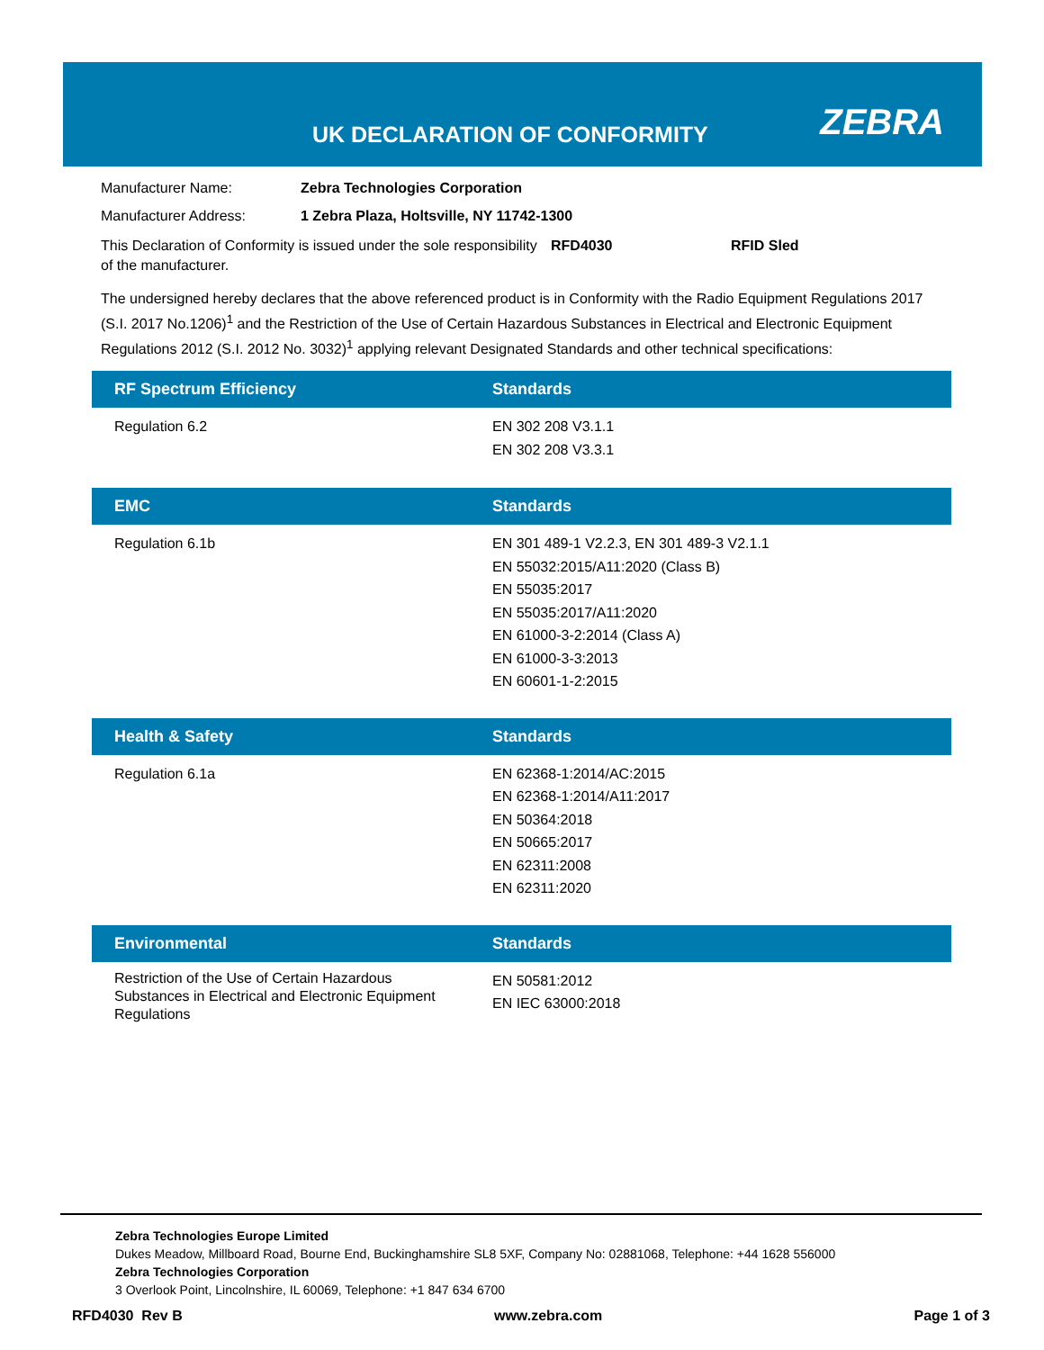UK DECLARATION OF CONFORMITY ZEBRA
Manufacturer Name: Zebra Technologies Corporation
Manufacturer Address: 1 Zebra Plaza, Holtsville, NY 11742-1300
This Declaration of Conformity is issued under the sole responsibility of the manufacturer. RFD4030 RFID Sled
The undersigned hereby declares that the above referenced product is in Conformity with the Radio Equipment Regulations 2017 (S.I. 2017 No.1206)<sup>1</sup> and the Restriction of the Use of Certain Hazardous Substances in Electrical and Electronic Equipment Regulations 2012 (S.I. 2012 No. 3032)<sup>1</sup> applying relevant Designated Standards and other technical specifications:
| RF Spectrum Efficiency | Standards |
| --- | --- |
| Regulation 6.2 | EN 302 208 V3.1.1 EN 302 208 V3.3.1 |
| EMC | Standards |
| --- | --- |
| Regulation 6.1b | EN 301 489-1 V2.2.3, EN 301 489-3 V2.1.1 EN 55032:2015/A11:2020 (Class B) EN 55035:2017 EN 55035:2017/A11:2020 EN 61000-3-2:2014 (Class A) EN 61000-3-3:2013 EN 60601-1-2:2015 |
| Health & Safety | Standards |
| --- | --- |
| Regulation 6.1a | EN 62368-1:2014/AC:2015 EN 62368-1:2014/A11:2017 EN 50364:2018 EN 50665:2017 EN 62311:2008 EN 62311:2020 |
| Environmental | Standards |
| --- | --- |
| Restriction of the Use of Certain Hazardous Substances in Electrical and Electronic Equipment Regulations | EN 50581:2012 EN IEC 63000:2018 |
Zebra Technologies Europe Limited
Dukes Meadow, Millboard Road, Bourne End, Buckinghamshire SL8 5XF, Company No: 02881068, Telephone: +44 1628 556000
Zebra Technologies Corporation
3 Overlook Point, Lincolnshire, IL 60069, Telephone: +1 847 634 6700
RFD4030 Rev B www.zebra.com Page 1 of 3